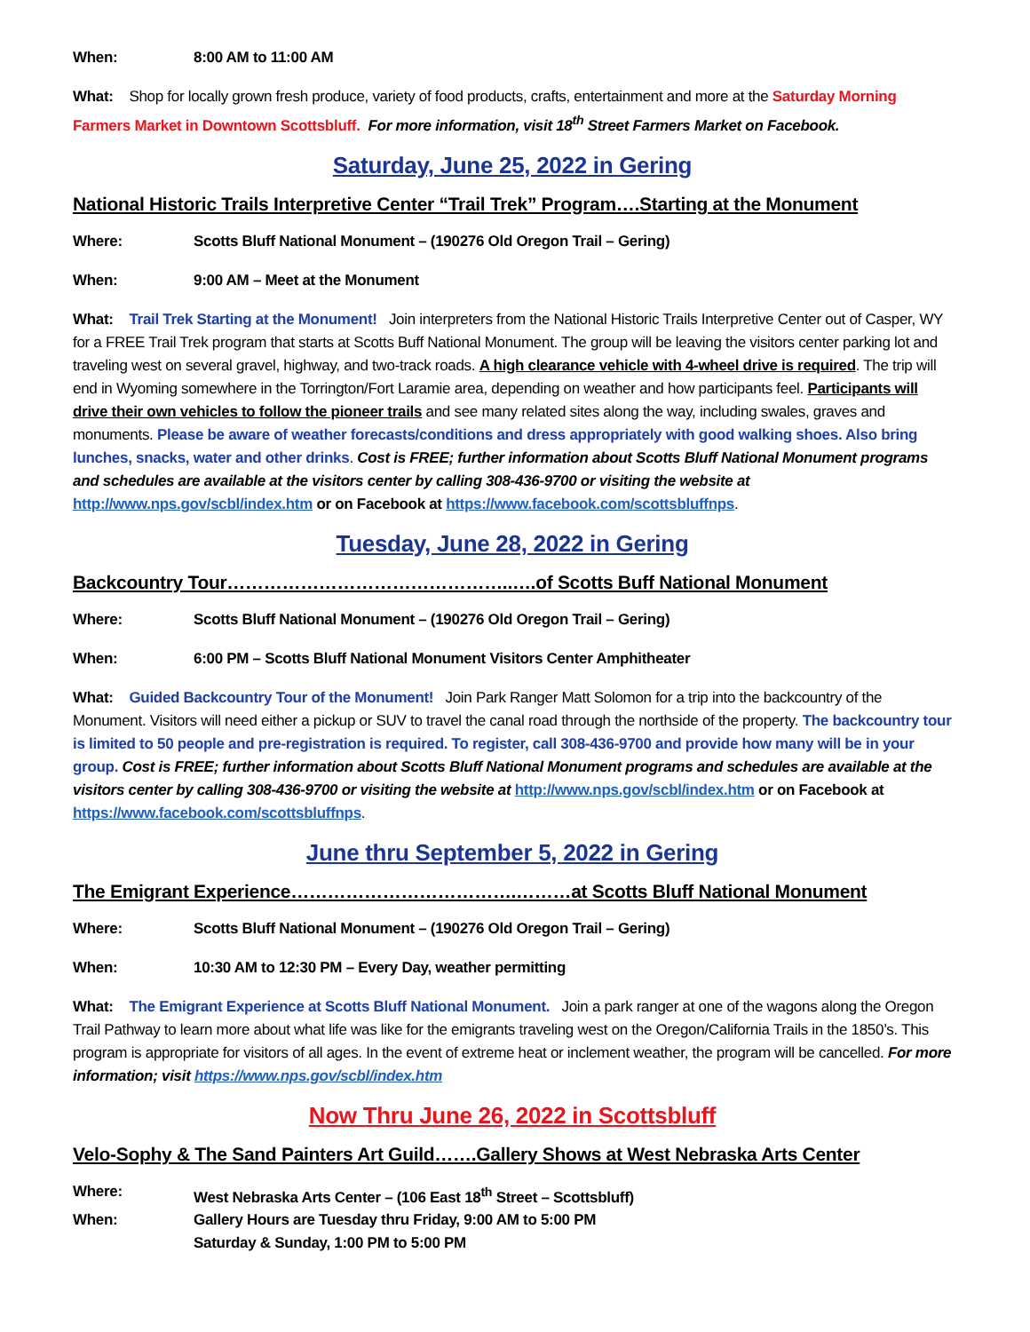When: 8:00 AM to 11:00 AM
What: Shop for locally grown fresh produce, variety of food products, crafts, entertainment and more at the Saturday Morning Farmers Market in Downtown Scottsbluff. For more information, visit 18<sup>th</sup> Street Farmers Market on Facebook.
Saturday, June 25, 2022 in Gering
National Historic Trails Interpretive Center “Trail Trek” Program….Starting at the Monument
Where: Scotts Bluff National Monument – (190276 Old Oregon Trail – Gering)
When: 9:00 AM – Meet at the Monument
What: Trail Trek Starting at the Monument! Join interpreters from the National Historic Trails Interpretive Center out of Casper, WY for a FREE Trail Trek program that starts at Scotts Buff National Monument. The group will be leaving the visitors center parking lot and traveling west on several gravel, highway, and two-track roads. A high clearance vehicle with 4-wheel drive is required. The trip will end in Wyoming somewhere in the Torrington/Fort Laramie area, depending on weather and how participants feel. Participants will drive their own vehicles to follow the pioneer trails and see many related sites along the way, including swales, graves and monuments. Please be aware of weather forecasts/conditions and dress appropriately with good walking shoes. Also bring lunches, snacks, water and other drinks. Cost is FREE; further information about Scotts Bluff National Monument programs and schedules are available at the visitors center by calling 308-436-9700 or visiting the website at http://www.nps.gov/scbl/index.htm or on Facebook at https://www.facebook.com/scottsbluffnps.
Tuesday, June 28, 2022 in Gering
Backcountry Tour………………………………………..….of Scotts Buff National Monument
Where: Scotts Bluff National Monument – (190276 Old Oregon Trail – Gering)
When: 6:00 PM – Scotts Bluff National Monument Visitors Center Amphitheater
What: Guided Backcountry Tour of the Monument! Join Park Ranger Matt Solomon for a trip into the backcountry of the Monument. Visitors will need either a pickup or SUV to travel the canal road through the northside of the property. The backcountry tour is limited to 50 people and pre-registration is required. To register, call 308-436-9700 and provide how many will be in your group. Cost is FREE; further information about Scotts Bluff National Monument programs and schedules are available at the visitors center by calling 308-436-9700 or visiting the website at http://www.nps.gov/scbl/index.htm or on Facebook at https://www.facebook.com/scottsbluffnps.
June thru September 5, 2022 in Gering
The Emigrant Experience……………………………….………at Scotts Bluff National Monument
Where: Scotts Bluff National Monument – (190276 Old Oregon Trail – Gering)
When: 10:30 AM to 12:30 PM – Every Day, weather permitting
What: The Emigrant Experience at Scotts Bluff National Monument. Join a park ranger at one of the wagons along the Oregon Trail Pathway to learn more about what life was like for the emigrants traveling west on the Oregon/California Trails in the 1850’s. This program is appropriate for visitors of all ages. In the event of extreme heat or inclement weather, the program will be cancelled. For more information; visit https://www.nps.gov/scbl/index.htm
Now Thru June 26, 2022 in Scottsbluff
Velo-Sophy & The Sand Painters Art Guild…….Gallery Shows at West Nebraska Arts Center
Where: West Nebraska Arts Center – (106 East 18<sup>th</sup> Street – Scottsbluff)
When: Gallery Hours are Tuesday thru Friday, 9:00 AM to 5:00 PM
Saturday & Sunday, 1:00 PM to 5:00 PM